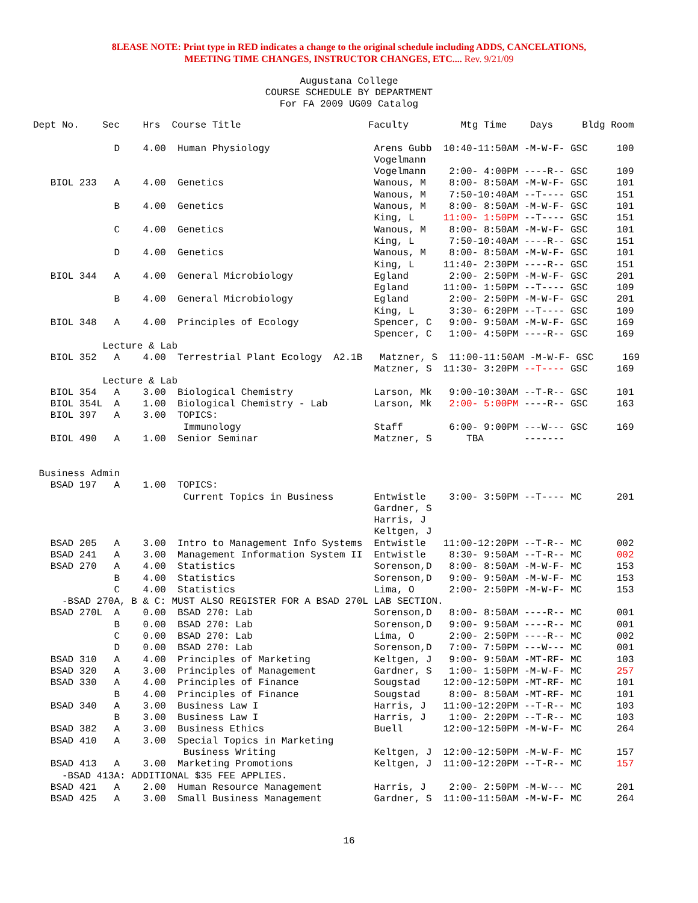8LEASE NOTE: Print type in RED indicates a change to the original schedule including ADDS, CANCELATIONS,
MEETING TIME CHANGES, INSTRUCTOR CHANGES, ETC.... Rev. 9/21/09
Augustana College
COURSE SCHEDULE BY DEPARTMENT
For FA 2009 UG09 Catalog
Dept No.    Sec    Hrs  Course Title                      Faculty         Mtg Time    Days     Bldg Room

              D    4.00  Human Physiology                  Arens Gubb  10:40-11:50AM -M-W-F- GSC     100
                                                           Vogelmann
                                                           Vogelmann    2:00- 4:00PM ----R-- GSC     109
   BIOL 233   A    4.00  Genetics                          Wanous, M    8:00- 8:50AM -M-W-F- GSC     101
                                                           Wanous, M    7:50-10:40AM --T---- GSC     151
              B    4.00  Genetics                          Wanous, M    8:00- 8:50AM -M-W-F- GSC     101
                                                           King, L     11:00- 1:50PM --T---- GSC     151
              C    4.00  Genetics                          Wanous, M    8:00- 8:50AM -M-W-F- GSC     101
                                                           King, L      7:50-10:40AM ----R-- GSC     151
              D    4.00  Genetics                          Wanous, M    8:00- 8:50AM -M-W-F- GSC     101
                                                           King, L     11:40- 2:30PM ----R-- GSC     151
   BIOL 344   A    4.00  General Microbiology              Egland       2:00- 2:50PM -M-W-F- GSC     201
                                                           Egland      11:00- 1:50PM --T---- GSC     109
              B    4.00  General Microbiology              Egland       2:00- 2:50PM -M-W-F- GSC     201
                                                           King, L      3:30- 6:20PM --T---- GSC     109
   BIOL 348   A    4.00  Principles of Ecology             Spencer, C   9:00- 9:50AM -M-W-F- GSC     169
                                                           Spencer, C   1:00- 4:50PM ----R-- GSC     169
            Lecture & Lab
   BIOL 352   A    4.00  Terrestrial Plant Ecology  A2.1B   Matzner, S  11:00-11:50AM -M-W-F- GSC     169
                                                           Matzner, S  11:30- 3:20PM --T---- GSC     169
            Lecture & Lab
   BIOL 354   A    3.00  Biological Chemistry              Larson, Mk   9:00-10:30AM --T-R-- GSC     101
   BIOL 354L  A    1.00  Biological Chemistry - Lab        Larson, Mk   2:00- 5:00PM ----R-- GSC     163
   BIOL 397   A    3.00  TOPICS:
                          Immunology                       Staff        6:00- 9:00PM ---W--- GSC     169
   BIOL 490   A    1.00  Senior Seminar                    Matzner, S      TBA       -------


 Business Admin
   BSAD 197   A    1.00  TOPICS:
                          Current Topics in Business       Entwistle    3:00- 3:50PM --T---- MC      201
                                                           Gardner, S
                                                           Harris, J
                                                           Keltgen, J
   BSAD 205   A    3.00  Intro to Management Info Systems  Entwistle   11:00-12:20PM --T-R-- MC      002
   BSAD 241   A    3.00  Management Information System II  Entwistle    8:30- 9:50AM --T-R-- MC      002
   BSAD 270   A    4.00  Statistics                        Sorenson,D   8:00- 8:50AM -M-W-F- MC      153
              B    4.00  Statistics                        Sorenson,D   9:00- 9:50AM -M-W-F- MC      153
              C    4.00  Statistics                        Lima, O      2:00- 2:50PM -M-W-F- MC      153
     -BSAD 270A, B & C: MUST ALSO REGISTER FOR A BSAD 270L LAB SECTION.
   BSAD 270L  A    0.00  BSAD 270: Lab                     Sorenson,D   8:00- 8:50AM ----R-- MC      001
              B    0.00  BSAD 270: Lab                     Sorenson,D   9:00- 9:50AM ----R-- MC      001
              C    0.00  BSAD 270: Lab                     Lima, O      2:00- 2:50PM ----R-- MC      002
              D    0.00  BSAD 270: Lab                     Sorenson,D   7:00- 7:50PM ---W--- MC      001
   BSAD 310   A    4.00  Principles of Marketing           Keltgen, J   9:00- 9:50AM -MT-RF- MC      103
   BSAD 320   A    3.00  Principles of Management          Gardner, S   1:00- 1:50PM -M-W-F- MC      257
   BSAD 330   A    4.00  Principles of Finance             Sougstad    12:00-12:50PM -MT-RF- MC      101
              B    4.00  Principles of Finance             Sougstad     8:00- 8:50AM -MT-RF- MC      101
   BSAD 340   A    3.00  Business Law I                    Harris, J   11:00-12:20PM --T-R-- MC      103
              B    3.00  Business Law I                    Harris, J    1:00- 2:20PM --T-R-- MC      103
   BSAD 382   A    3.00  Business Ethics                   Buell       12:00-12:50PM -M-W-F- MC      264
   BSAD 410   A    3.00  Special Topics in Marketing
                          Business Writing                 Keltgen, J  12:00-12:50PM -M-W-F- MC      157
   BSAD 413   A    3.00  Marketing Promotions              Keltgen, J  11:00-12:20PM --T-R-- MC      157
     -BSAD 413A: ADDITIONAL $35 FEE APPLIES.
   BSAD 421   A    2.00  Human Resource Management         Harris, J    2:00- 2:50PM -M-W--- MC      201
   BSAD 425   A    3.00  Small Business Management         Gardner, S  11:00-11:50AM -M-W-F- MC      264
16